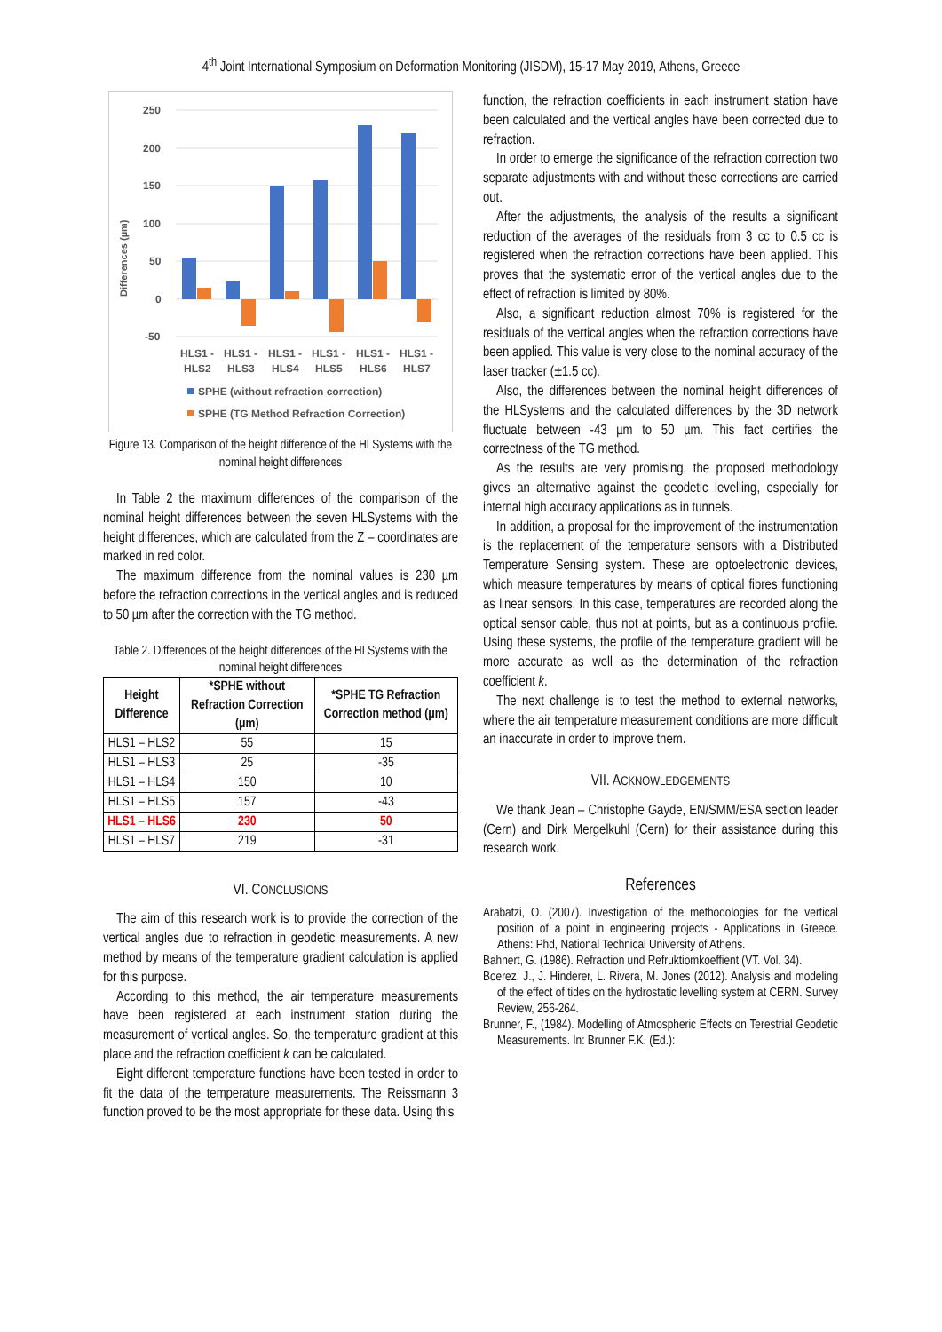4<sup>th</sup> Joint International Symposium on Deformation Monitoring (JISDM), 15-17 May 2019, Athens, Greece
Differences (µm)
250
200
150
100
50
0
-50
HLS1 -
HLS2
HLS1 -
HLS3
HLS1 -
HLS4
HLS1 -
HLS5
HLS1 -
HLS6
HLS1 -
HLS7
SPHE (without refraction correction)
SPHE (TG Method Refraction Correction)
Figure 13. Comparison of the height difference of the HLSystems with the nominal height differences
In Table 2 the maximum differences of the comparison of the nominal height differences between the seven HLSystems with the height differences, which are calculated from the Z – coordinates are marked in red color.
The maximum difference from the nominal values is 230 µm before the refraction corrections in the vertical angles and is reduced to 50 µm after the correction with the TG method.
Table 2. Differences of the height differences of the HLSystems with the nominal height differences
| Height Difference | *SPHE without Refraction Correction (µm) | *SPHE TG Refraction Correction method (µm) |
| --- | --- | --- |
| HLS1 – HLS2 | 55 | 15 |
| HLS1 – HLS3 | 25 | -35 |
| HLS1 – HLS4 | 150 | 10 |
| HLS1 – HLS5 | 157 | -43 |
| HLS1 – HLS6 | 230 | 50 |
| HLS1 – HLS7 | 219 | -31 |
VI. CONCLUSIONS
The aim of this research work is to provide the correction of the vertical angles due to refraction in geodetic measurements. A new method by means of the temperature gradient calculation is applied for this purpose.
According to this method, the air temperature measurements have been registered at each instrument station during the measurement of vertical angles. So, the temperature gradient at this place and the refraction coefficient k can be calculated.
Eight different temperature functions have been tested in order to fit the data of the temperature measurements. The Reissmann 3 function proved to be the most appropriate for these data. Using this
function, the refraction coefficients in each instrument station have been calculated and the vertical angles have been corrected due to refraction.
In order to emerge the significance of the refraction correction two separate adjustments with and without these corrections are carried out.
After the adjustments, the analysis of the results a significant reduction of the averages of the residuals from 3 cc to 0.5 cc is registered when the refraction corrections have been applied. This proves that the systematic error of the vertical angles due to the effect of refraction is limited by 80%.
Also, a significant reduction almost 70% is registered for the residuals of the vertical angles when the refraction corrections have been applied. This value is very close to the nominal accuracy of the laser tracker (±1.5 cc).
Also, the differences between the nominal height differences of the HLSystems and the calculated differences by the 3D network fluctuate between -43 µm to 50 µm. This fact certifies the correctness of the TG method.
As the results are very promising, the proposed methodology gives an alternative against the geodetic levelling, especially for internal high accuracy applications as in tunnels.
In addition, a proposal for the improvement of the instrumentation is the replacement of the temperature sensors with a Distributed Temperature Sensing system. These are optoelectronic devices, which measure temperatures by means of optical fibres functioning as linear sensors. In this case, temperatures are recorded along the optical sensor cable, thus not at points, but as a continuous profile. Using these systems, the profile of the temperature gradient will be more accurate as well as the determination of the refraction coefficient k.
The next challenge is to test the method to external networks, where the air temperature measurement conditions are more difficult an inaccurate in order to improve them.
VII. ACKNOWLEDGEMENTS
We thank Jean – Christophe Gayde, EN/SMM/ESA section leader (Cern) and Dirk Mergelkuhl (Cern) for their assistance during this research work.
References
Arabatzi, O. (2007). Investigation of the methodologies for the vertical position of a point in engineering projects - Applications in Greece. Athens: Phd, National Technical University of Athens.
Bahnert, G. (1986). Refraction und Refruktiomkoeffient (VT. Vol. 34).
Boerez, J., J. Hinderer, L. Rivera, M. Jones (2012). Analysis and modeling of the effect of tides on the hydrostatic levelling system at CERN. Survey Review, 256-264.
Brunner, F., (1984). Modelling of Atmospheric Effects on Terestrial Geodetic Measurements. In: Brunner F.K. (Ed.):